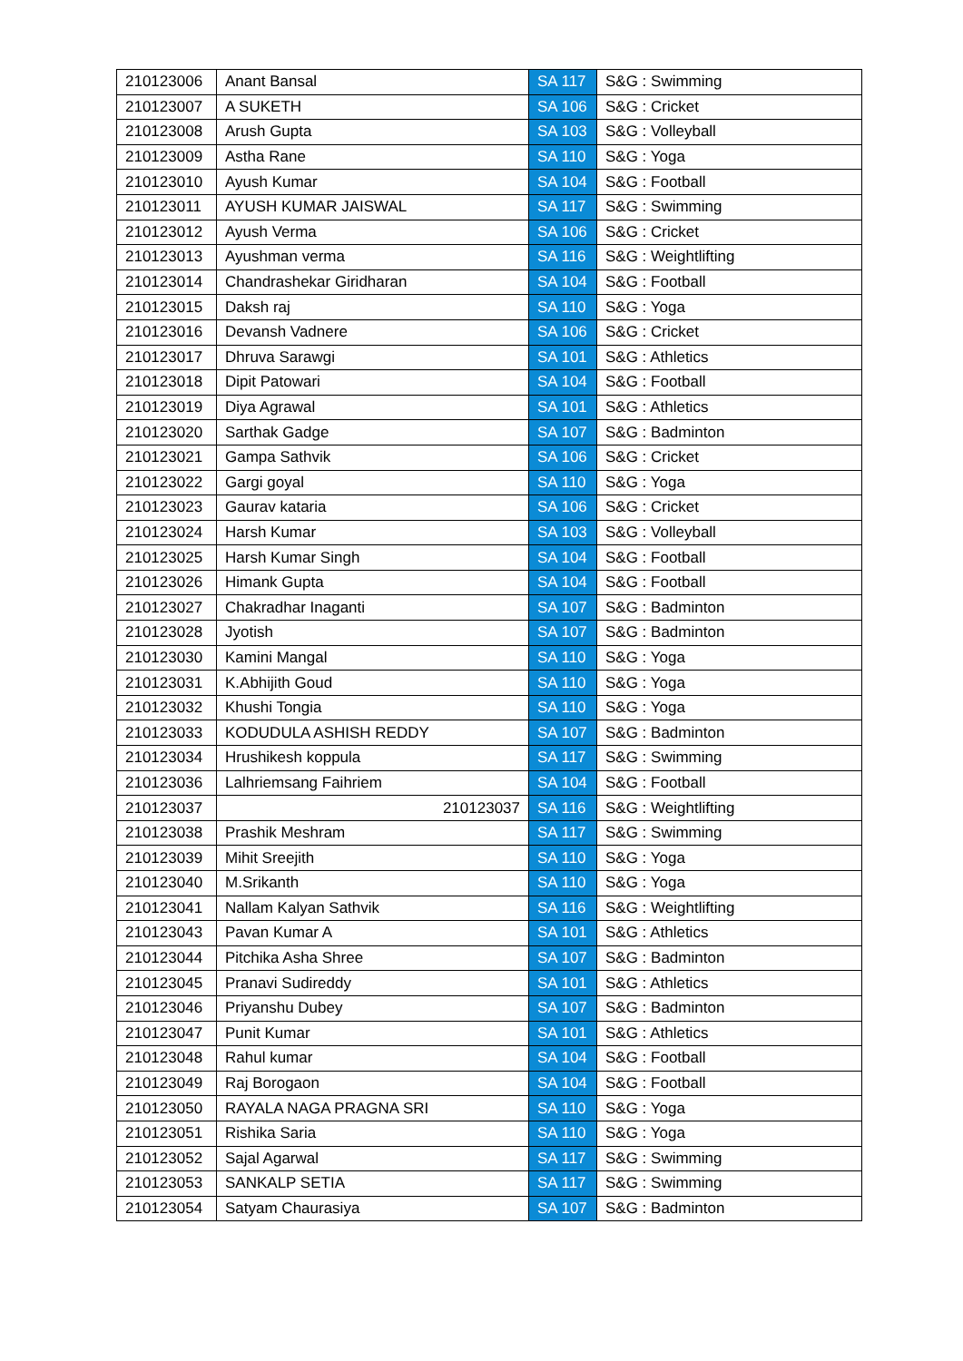| 210123006 | Anant Bansal | SA 117 | S&G : Swimming |
| 210123007 | A SUKETH | SA 106 | S&G : Cricket |
| 210123008 | Arush Gupta | SA 103 | S&G : Volleyball |
| 210123009 | Astha Rane | SA 110 | S&G : Yoga |
| 210123010 | Ayush Kumar | SA 104 | S&G : Football |
| 210123011 | AYUSH KUMAR JAISWAL | SA 117 | S&G : Swimming |
| 210123012 | Ayush Verma | SA 106 | S&G : Cricket |
| 210123013 | Ayushman verma | SA 116 | S&G : Weightlifting |
| 210123014 | Chandrashekar Giridharan | SA 104 | S&G : Football |
| 210123015 | Daksh raj | SA 110 | S&G : Yoga |
| 210123016 | Devansh Vadnere | SA 106 | S&G : Cricket |
| 210123017 | Dhruva Sarawgi | SA 101 | S&G : Athletics |
| 210123018 | Dipit Patowari | SA 104 | S&G : Football |
| 210123019 | Diya Agrawal | SA 101 | S&G : Athletics |
| 210123020 | Sarthak Gadge | SA 107 | S&G : Badminton |
| 210123021 | Gampa Sathvik | SA 106 | S&G : Cricket |
| 210123022 | Gargi goyal | SA 110 | S&G : Yoga |
| 210123023 | Gaurav kataria | SA 106 | S&G : Cricket |
| 210123024 | Harsh Kumar | SA 103 | S&G : Volleyball |
| 210123025 | Harsh Kumar Singh | SA 104 | S&G : Football |
| 210123026 | Himank Gupta | SA 104 | S&G : Football |
| 210123027 | Chakradhar Inaganti | SA 107 | S&G : Badminton |
| 210123028 | Jyotish | SA 107 | S&G : Badminton |
| 210123030 | Kamini Mangal | SA 110 | S&G : Yoga |
| 210123031 | K.Abhijith Goud | SA 110 | S&G : Yoga |
| 210123032 | Khushi Tongia | SA 110 | S&G : Yoga |
| 210123033 | KODUDULA ASHISH REDDY | SA 107 | S&G : Badminton |
| 210123034 | Hrushikesh koppula | SA 117 | S&G : Swimming |
| 210123036 | Lalhriemsang Faihriem | SA 104 | S&G : Football |
| 210123037 | 210123037 | SA 116 | S&G : Weightlifting |
| 210123038 | Prashik Meshram | SA 117 | S&G : Swimming |
| 210123039 | Mihit Sreejith | SA 110 | S&G : Yoga |
| 210123040 | M.Srikanth | SA 110 | S&G : Yoga |
| 210123041 | Nallam Kalyan Sathvik | SA 116 | S&G : Weightlifting |
| 210123043 | Pavan Kumar A | SA 101 | S&G : Athletics |
| 210123044 | Pitchika Asha Shree | SA 107 | S&G : Badminton |
| 210123045 | Pranavi Sudireddy | SA 101 | S&G : Athletics |
| 210123046 | Priyanshu Dubey | SA 107 | S&G : Badminton |
| 210123047 | Punit Kumar | SA 101 | S&G : Athletics |
| 210123048 | Rahul kumar | SA 104 | S&G : Football |
| 210123049 | Raj Borogaon | SA 104 | S&G : Football |
| 210123050 | RAYALA NAGA PRAGNA SRI | SA 110 | S&G : Yoga |
| 210123051 | Rishika Saria | SA 110 | S&G : Yoga |
| 210123052 | Sajal Agarwal | SA 117 | S&G : Swimming |
| 210123053 | SANKALP SETIA | SA 117 | S&G : Swimming |
| 210123054 | Satyam Chaurasiya | SA 107 | S&G : Badminton |